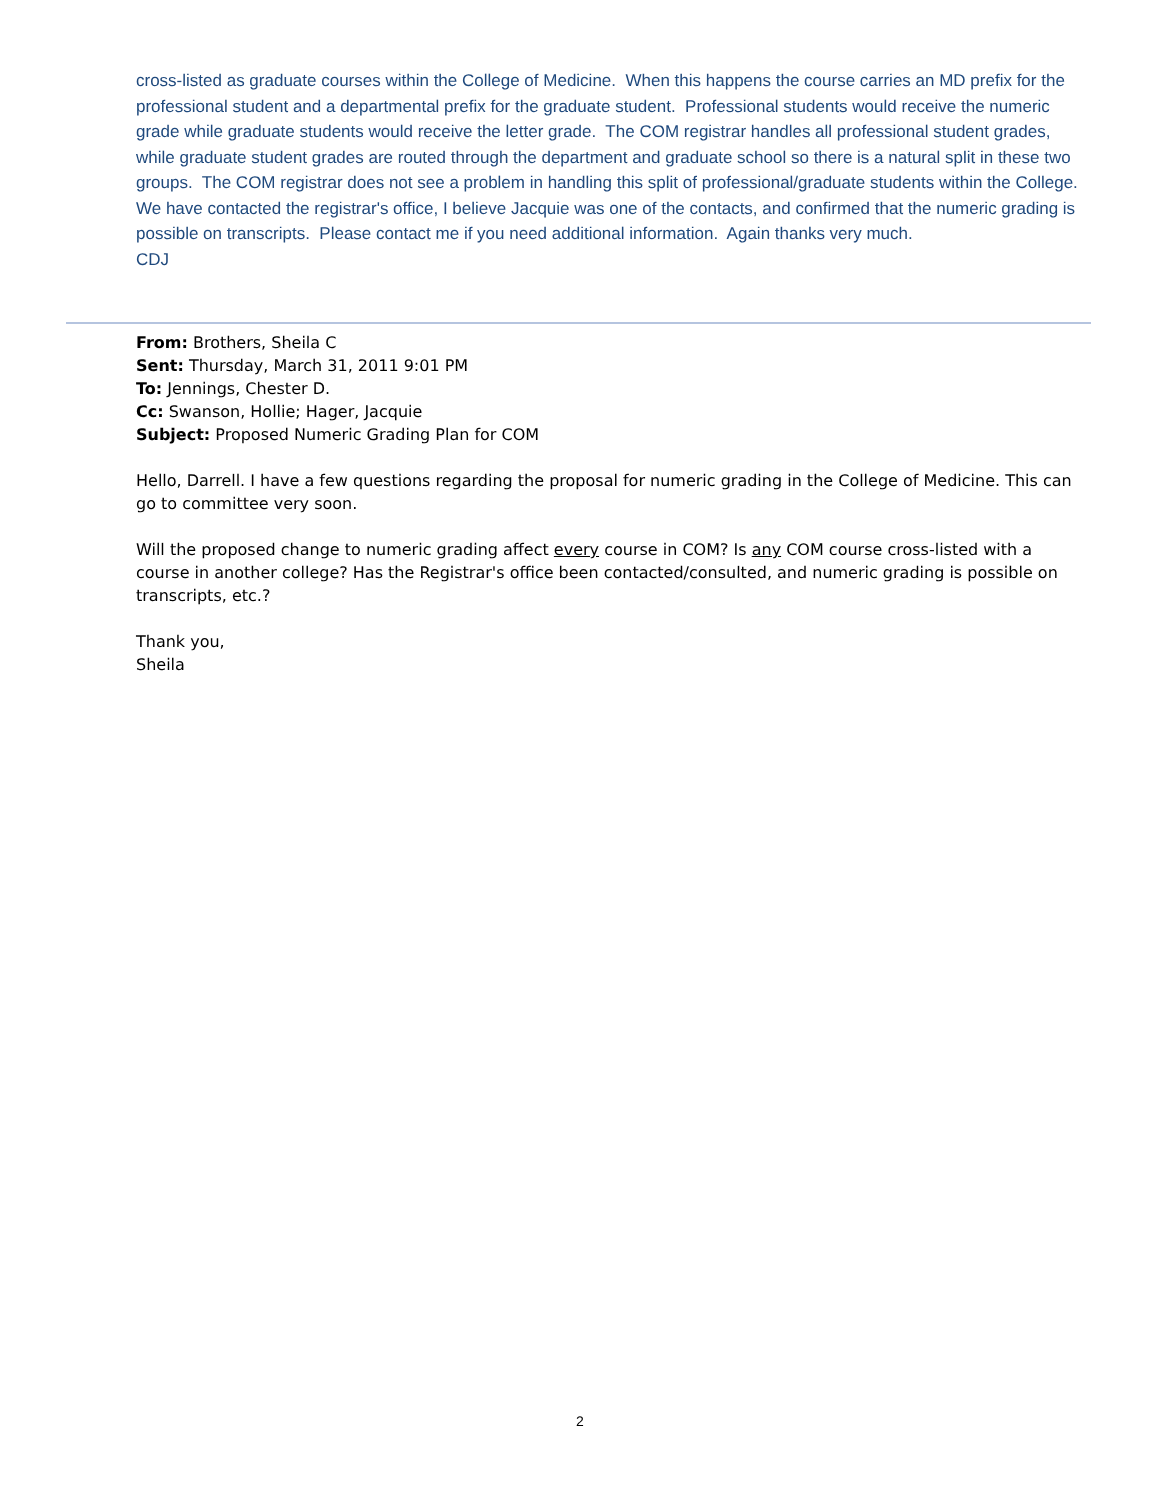cross-listed as graduate courses within the College of Medicine. When this happens the course carries an MD prefix for the professional student and a departmental prefix for the graduate student. Professional students would receive the numeric grade while graduate students would receive the letter grade. The COM registrar handles all professional student grades, while graduate student grades are routed through the department and graduate school so there is a natural split in these two groups. The COM registrar does not see a problem in handling this split of professional/graduate students within the College. We have contacted the registrar's office, I believe Jacquie was one of the contacts, and confirmed that the numeric grading is possible on transcripts. Please contact me if you need additional information. Again thanks very much.
CDJ
From: Brothers, Sheila C
Sent: Thursday, March 31, 2011 9:01 PM
To: Jennings, Chester D.
Cc: Swanson, Hollie; Hager, Jacquie
Subject: Proposed Numeric Grading Plan for COM
Hello, Darrell. I have a few questions regarding the proposal for numeric grading in the College of Medicine. This can go to committee very soon.
Will the proposed change to numeric grading affect every course in COM? Is any COM course cross-listed with a course in another college? Has the Registrar's office been contacted/consulted, and numeric grading is possible on transcripts, etc.?
Thank you,
Sheila
2